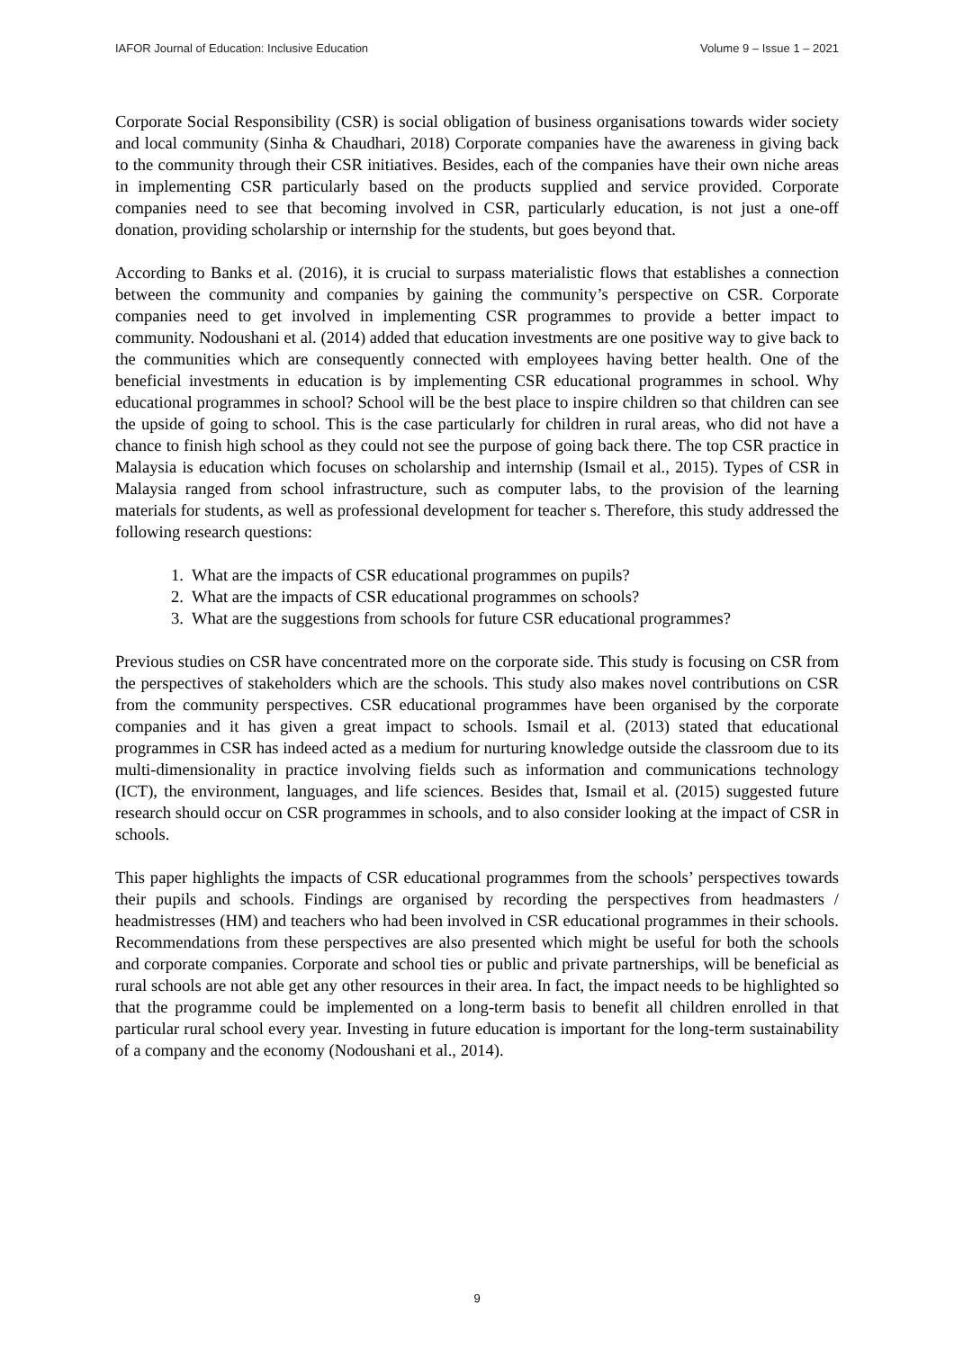IAFOR Journal of Education: Inclusive Education Volume 9 – Issue 1 – 2021
Corporate Social Responsibility (CSR) is social obligation of business organisations towards wider society and local community (Sinha & Chaudhari, 2018) Corporate companies have the awareness in giving back to the community through their CSR initiatives. Besides, each of the companies have their own niche areas in implementing CSR particularly based on the products supplied and service provided. Corporate companies need to see that becoming involved in CSR, particularly education, is not just a one-off donation, providing scholarship or internship for the students, but goes beyond that.
According to Banks et al. (2016), it is crucial to surpass materialistic flows that establishes a connection between the community and companies by gaining the community’s perspective on CSR. Corporate companies need to get involved in implementing CSR programmes to provide a better impact to community. Nodoushani et al. (2014) added that education investments are one positive way to give back to the communities which are consequently connected with employees having better health. One of the beneficial investments in education is by implementing CSR educational programmes in school. Why educational programmes in school? School will be the best place to inspire children so that children can see the upside of going to school. This is the case particularly for children in rural areas, who did not have a chance to finish high school as they could not see the purpose of going back there. The top CSR practice in Malaysia is education which focuses on scholarship and internship (Ismail et al., 2015). Types of CSR in Malaysia ranged from school infrastructure, such as computer labs, to the provision of the learning materials for students, as well as professional development for teacher s. Therefore, this study addressed the following research questions:
1. What are the impacts of CSR educational programmes on pupils?
2. What are the impacts of CSR educational programmes on schools?
3. What are the suggestions from schools for future CSR educational programmes?
Previous studies on CSR have concentrated more on the corporate side. This study is focusing on CSR from the perspectives of stakeholders which are the schools. This study also makes novel contributions on CSR from the community perspectives. CSR educational programmes have been organised by the corporate companies and it has given a great impact to schools. Ismail et al. (2013) stated that educational programmes in CSR has indeed acted as a medium for nurturing knowledge outside the classroom due to its multi-dimensionality in practice involving fields such as information and communications technology (ICT), the environment, languages, and life sciences. Besides that, Ismail et al. (2015) suggested future research should occur on CSR programmes in schools, and to also consider looking at the impact of CSR in schools.
This paper highlights the impacts of CSR educational programmes from the schools’ perspectives towards their pupils and schools. Findings are organised by recording the perspectives from headmasters / headmistresses (HM) and teachers who had been involved in CSR educational programmes in their schools. Recommendations from these perspectives are also presented which might be useful for both the schools and corporate companies. Corporate and school ties or public and private partnerships, will be beneficial as rural schools are not able get any other resources in their area. In fact, the impact needs to be highlighted so that the programme could be implemented on a long-term basis to benefit all children enrolled in that particular rural school every year. Investing in future education is important for the long-term sustainability of a company and the economy (Nodoushani et al., 2014).
9